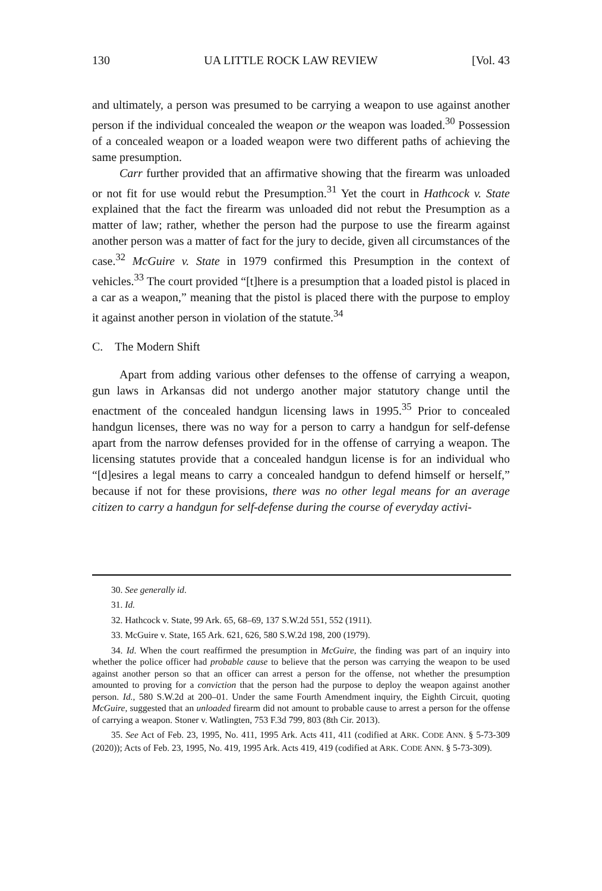130 UA LITTLE ROCK LAW REVIEW [Vol. 43
and ultimately, a person was presumed to be carrying a weapon to use against another person if the individual concealed the weapon or the weapon was loaded.<sup>30</sup> Possession of a concealed weapon or a loaded weapon were two different paths of achieving the same presumption.
Carr further provided that an affirmative showing that the firearm was unloaded or not fit for use would rebut the Presumption.<sup>31</sup> Yet the court in Hathcock v. State explained that the fact the firearm was unloaded did not rebut the Presumption as a matter of law; rather, whether the person had the purpose to use the firearm against another person was a matter of fact for the jury to decide, given all circumstances of the case.<sup>32</sup> McGuire v. State in 1979 confirmed this Presumption in the context of vehicles.<sup>33</sup> The court provided “[t]here is a presumption that a loaded pistol is placed in a car as a weapon,” meaning that the pistol is placed there with the purpose to employ it against another person in violation of the statute.<sup>34</sup>
C. The Modern Shift
Apart from adding various other defenses to the offense of carrying a weapon, gun laws in Arkansas did not undergo another major statutory change until the enactment of the concealed handgun licensing laws in 1995.<sup>35</sup> Prior to concealed handgun licenses, there was no way for a person to carry a handgun for self-defense apart from the narrow defenses provided for in the offense of carrying a weapon. The licensing statutes provide that a concealed handgun license is for an individual who “[d]esires a legal means to carry a concealed handgun to defend himself or herself,” because if not for these provisions, there was no other legal means for an average citizen to carry a handgun for self-defense during the course of everyday activi-
30. See generally id.
31. Id.
32. Hathcock v. State, 99 Ark. 65, 68–69, 137 S.W.2d 551, 552 (1911).
33. McGuire v. State, 165 Ark. 621, 626, 580 S.W.2d 198, 200 (1979).
34. Id. When the court reaffirmed the presumption in McGuire, the finding was part of an inquiry into whether the police officer had probable cause to believe that the person was carrying the weapon to be used against another person so that an officer can arrest a person for the offense, not whether the presumption amounted to proving for a conviction that the person had the purpose to deploy the weapon against another person. Id., 580 S.W.2d at 200–01. Under the same Fourth Amendment inquiry, the Eighth Circuit, quoting McGuire, suggested that an unloaded firearm did not amount to probable cause to arrest a person for the offense of carrying a weapon. Stoner v. Watlingten, 753 F.3d 799, 803 (8th Cir. 2013).
35. See Act of Feb. 23, 1995, No. 411, 1995 Ark. Acts 411, 411 (codified at ARK. CODE ANN. § 5-73-309 (2020)); Acts of Feb. 23, 1995, No. 419, 1995 Ark. Acts 419, 419 (codified at ARK. CODE ANN. § 5-73-309).